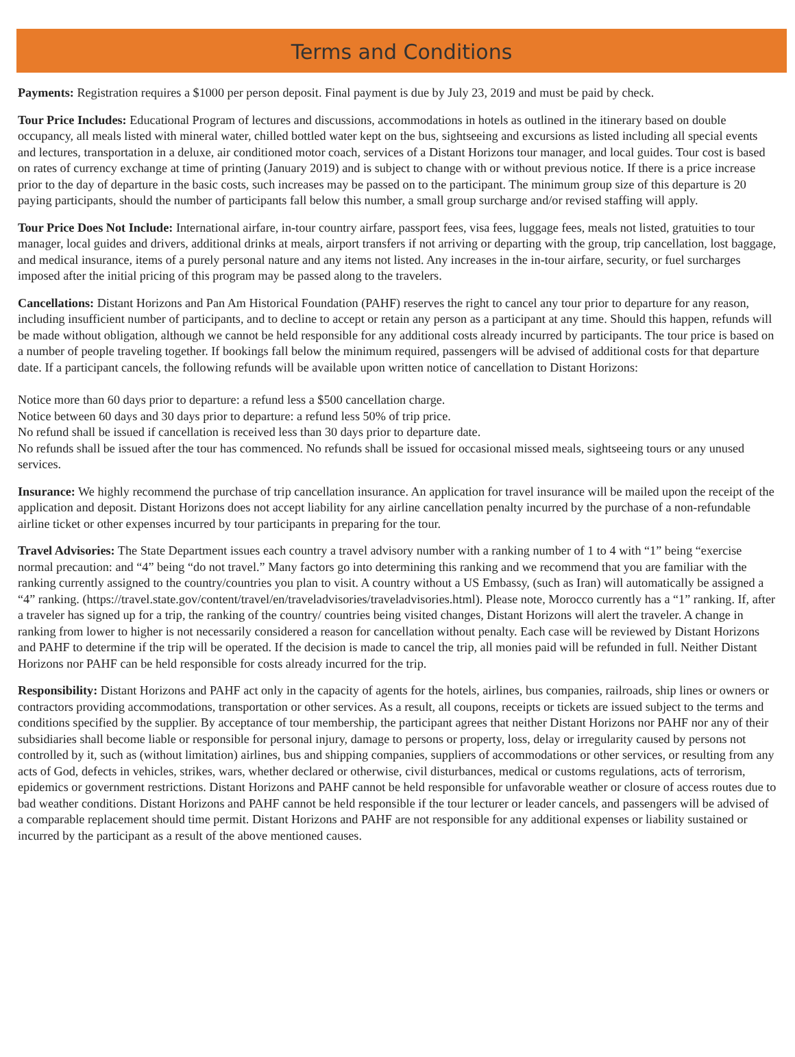Terms and Conditions
Payments: Registration requires a $1000 per person deposit. Final payment is due by July 23, 2019 and must be paid by check.
Tour Price Includes: Educational Program of lectures and discussions, accommodations in hotels as outlined in the itinerary based on double occupancy, all meals listed with mineral water, chilled bottled water kept on the bus, sightseeing and excursions as listed including all special events and lectures, transportation in a deluxe, air conditioned motor coach, services of a Distant Horizons tour manager, and local guides. Tour cost is based on rates of currency exchange at time of printing (January 2019) and is subject to change with or without previous notice. If there is a price increase prior to the day of departure in the basic costs, such increases may be passed on to the participant. The minimum group size of this departure is 20 paying participants, should the number of participants fall below this number, a small group surcharge and/or revised staffing will apply.
Tour Price Does Not Include: International airfare, in-tour country airfare, passport fees, visa fees, luggage fees, meals not listed, gratuities to tour manager, local guides and drivers, additional drinks at meals, airport transfers if not arriving or departing with the group, trip cancellation, lost baggage, and medical insurance, items of a purely personal nature and any items not listed. Any increases in the in-tour airfare, security, or fuel surcharges imposed after the initial pricing of this program may be passed along to the travelers.
Cancellations: Distant Horizons and Pan Am Historical Foundation (PAHF) reserves the right to cancel any tour prior to departure for any reason, including insufficient number of participants, and to decline to accept or retain any person as a participant at any time. Should this happen, refunds will be made without obligation, although we cannot be held responsible for any additional costs already incurred by participants. The tour price is based on a number of people traveling together. If bookings fall below the minimum required, passengers will be advised of additional costs for that departure date. If a participant cancels, the following refunds will be available upon written notice of cancellation to Distant Horizons:
Notice more than 60 days prior to departure: a refund less a $500 cancellation charge.
Notice between 60 days and 30 days prior to departure: a refund less 50% of trip price.
No refund shall be issued if cancellation is received less than 30 days prior to departure date.
No refunds shall be issued after the tour has commenced. No refunds shall be issued for occasional missed meals, sightseeing tours or any unused services.
Insurance: We highly recommend the purchase of trip cancellation insurance. An application for travel insurance will be mailed upon the receipt of the application and deposit. Distant Horizons does not accept liability for any airline cancellation penalty incurred by the purchase of a non-refundable airline ticket or other expenses incurred by tour participants in preparing for the tour.
Travel Advisories: The State Department issues each country a travel advisory number with a ranking number of 1 to 4 with “1” being “exercise normal precaution: and “4” being “do not travel.” Many factors go into determining this ranking and we recommend that you are familiar with the ranking currently assigned to the country/countries you plan to visit. A country without a US Embassy, (such as Iran) will automatically be assigned a “4” ranking. (https://travel.state.gov/content/travel/en/traveladvisories/traveladvisories.html). Please note, Morocco currently has a “1” ranking. If, after a traveler has signed up for a trip, the ranking of the country/ countries being visited changes, Distant Horizons will alert the traveler. A change in ranking from lower to higher is not necessarily considered a reason for cancellation without penalty. Each case will be reviewed by Distant Horizons and PAHF to determine if the trip will be operated. If the decision is made to cancel the trip, all monies paid will be refunded in full. Neither Distant Horizons nor PAHF can be held responsible for costs already incurred for the trip.
Responsibility: Distant Horizons and PAHF act only in the capacity of agents for the hotels, airlines, bus companies, railroads, ship lines or owners or contractors providing accommodations, transportation or other services. As a result, all coupons, receipts or tickets are issued subject to the terms and conditions specified by the supplier. By acceptance of tour membership, the participant agrees that neither Distant Horizons nor PAHF nor any of their subsidiaries shall become liable or responsible for personal injury, damage to persons or property, loss, delay or irregularity caused by persons not controlled by it, such as (without limitation) airlines, bus and shipping companies, suppliers of accommodations or other services, or resulting from any acts of God, defects in vehicles, strikes, wars, whether declared or otherwise, civil disturbances, medical or customs regulations, acts of terrorism, epidemics or government restrictions. Distant Horizons and PAHF cannot be held responsible for unfavorable weather or closure of access routes due to bad weather conditions. Distant Horizons and PAHF cannot be held responsible if the tour lecturer or leader cancels, and passengers will be advised of a comparable replacement should time permit. Distant Horizons and PAHF are not responsible for any additional expenses or liability sustained or incurred by the participant as a result of the above mentioned causes.